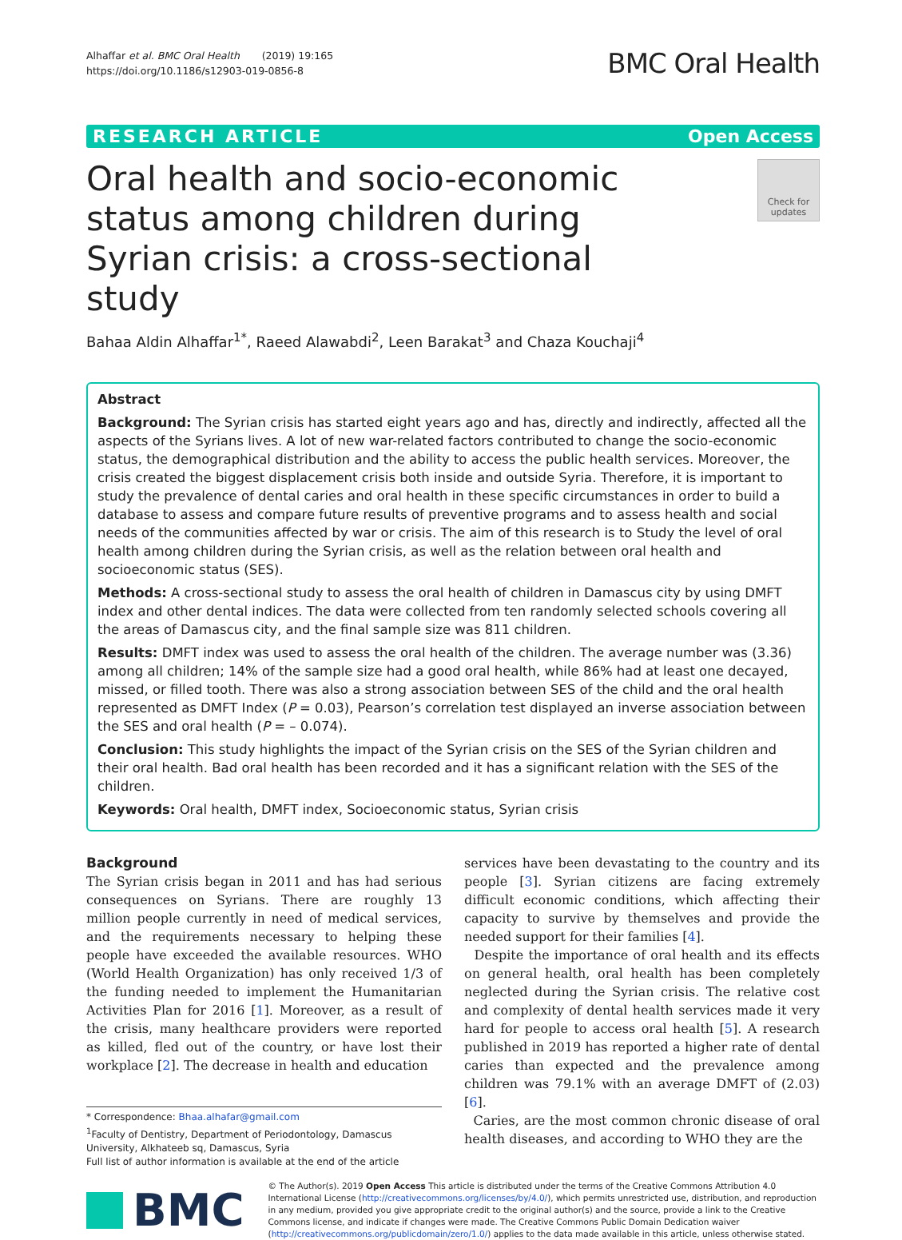Alhaffar et al. BMC Oral Health (2019) 19:165
https://doi.org/10.1186/s12903-019-0856-8
BMC Oral Health
RESEARCH ARTICLE Open Access
Oral health and socio-economic status among children during Syrian crisis: a cross-sectional study
Check for updates
Bahaa Aldin Alhaffar<sup>1*</sup>, Raeed Alawabdi<sup>2</sup>, Leen Barakat<sup>3</sup> and Chaza Kouchaji<sup>4</sup>
Abstract
Background: The Syrian crisis has started eight years ago and has, directly and indirectly, affected all the aspects of the Syrians lives. A lot of new war-related factors contributed to change the socio-economic status, the demographical distribution and the ability to access the public health services. Moreover, the crisis created the biggest displacement crisis both inside and outside Syria. Therefore, it is important to study the prevalence of dental caries and oral health in these specific circumstances in order to build a database to assess and compare future results of preventive programs and to assess health and social needs of the communities affected by war or crisis. The aim of this research is to Study the level of oral health among children during the Syrian crisis, as well as the relation between oral health and socioeconomic status (SES).
Methods: A cross-sectional study to assess the oral health of children in Damascus city by using DMFT index and other dental indices. The data were collected from ten randomly selected schools covering all the areas of Damascus city, and the final sample size was 811 children.
Results: DMFT index was used to assess the oral health of the children. The average number was (3.36) among all children; 14% of the sample size had a good oral health, while 86% had at least one decayed, missed, or filled tooth. There was also a strong association between SES of the child and the oral health represented as DMFT Index (P = 0.03), Pearson’s correlation test displayed an inverse association between the SES and oral health (P = – 0.074).
Conclusion: This study highlights the impact of the Syrian crisis on the SES of the Syrian children and their oral health. Bad oral health has been recorded and it has a significant relation with the SES of the children.
Keywords: Oral health, DMFT index, Socioeconomic status, Syrian crisis
Background
The Syrian crisis began in 2011 and has had serious consequences on Syrians. There are roughly 13 million people currently in need of medical services, and the requirements necessary to helping these people have exceeded the available resources. WHO (World Health Organization) has only received 1/3 of the funding needed to implement the Humanitarian Activities Plan for 2016 [1]. Moreover, as a result of the crisis, many healthcare providers were reported as killed, fled out of the country, or have lost their workplace [2]. The decrease in health and education
* Correspondence: Bhaa.alhafar@gmail.com
<sup>1</sup> Faculty of Dentistry, Department of Periodontology, Damascus University, Alkhateeb sq, Damascus, Syria
Full list of author information is available at the end of the article
services have been devastating to the country and its people [3]. Syrian citizens are facing extremely difficult economic conditions, which affecting their capacity to survive by themselves and provide the needed support for their families [4].
Despite the importance of oral health and its effects on general health, oral health has been completely neglected during the Syrian crisis. The relative cost and complexity of dental health services made it very hard for people to access oral health [5]. A research published in 2019 has reported a higher rate of dental caries than expected and the prevalence among children was 79.1% with an average DMFT of (2.03) [6].
Caries, are the most common chronic disease of oral health diseases, and according to WHO they are the
BMC
© The Author(s). 2019 Open Access This article is distributed under the terms of the Creative Commons Attribution 4.0 International License (http://creativecommons.org/licenses/by/4.0/), which permits unrestricted use, distribution, and reproduction in any medium, provided you give appropriate credit to the original author(s) and the source, provide a link to the Creative Commons license, and indicate if changes were made. The Creative Commons Public Domain Dedication waiver (http://creativecommons.org/publicdomain/zero/1.0/) applies to the data made available in this article, unless otherwise stated.